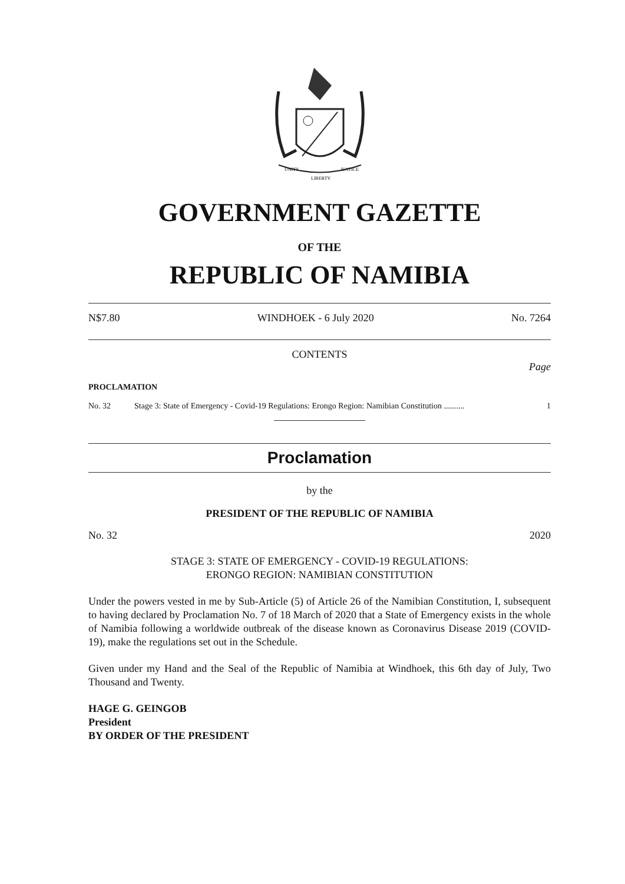UNITY
LIBERTY
JUSTICE
GOVERNMENT GAZETTE
OF THE
REPUBLIC OF NAMIBIA
N$7.80 WINDHOEK - 6 July 2020 No. 7264
CONTENTS
Page
PROCLAMATION
No. 32 Stage 3: State of Emergency - Covid-19 Regulations: Erongo Region: Namibian Constitution .......... 1
Proclamation
by the
PRESIDENT OF THE REPUBLIC OF NAMIBIA
No. 32 2020
STAGE 3: STATE OF EMERGENCY - COVID-19 REGULATIONS:
ERONGO REGION: NAMIBIAN CONSTITUTION
Under the powers vested in me by Sub-Article (5) of Article 26 of the Namibian Constitution, I, subsequent to having declared by Proclamation No. 7 of 18 March of 2020 that a State of Emergency exists in the whole of Namibia following a worldwide outbreak of the disease known as Coronavirus Disease 2019 (COVID-19), make the regulations set out in the Schedule.
Given under my Hand and the Seal of the Republic of Namibia at Windhoek, this 6th day of July, Two Thousand and Twenty.
HAGE G. GEINGOB
President
BY ORDER OF THE PRESIDENT